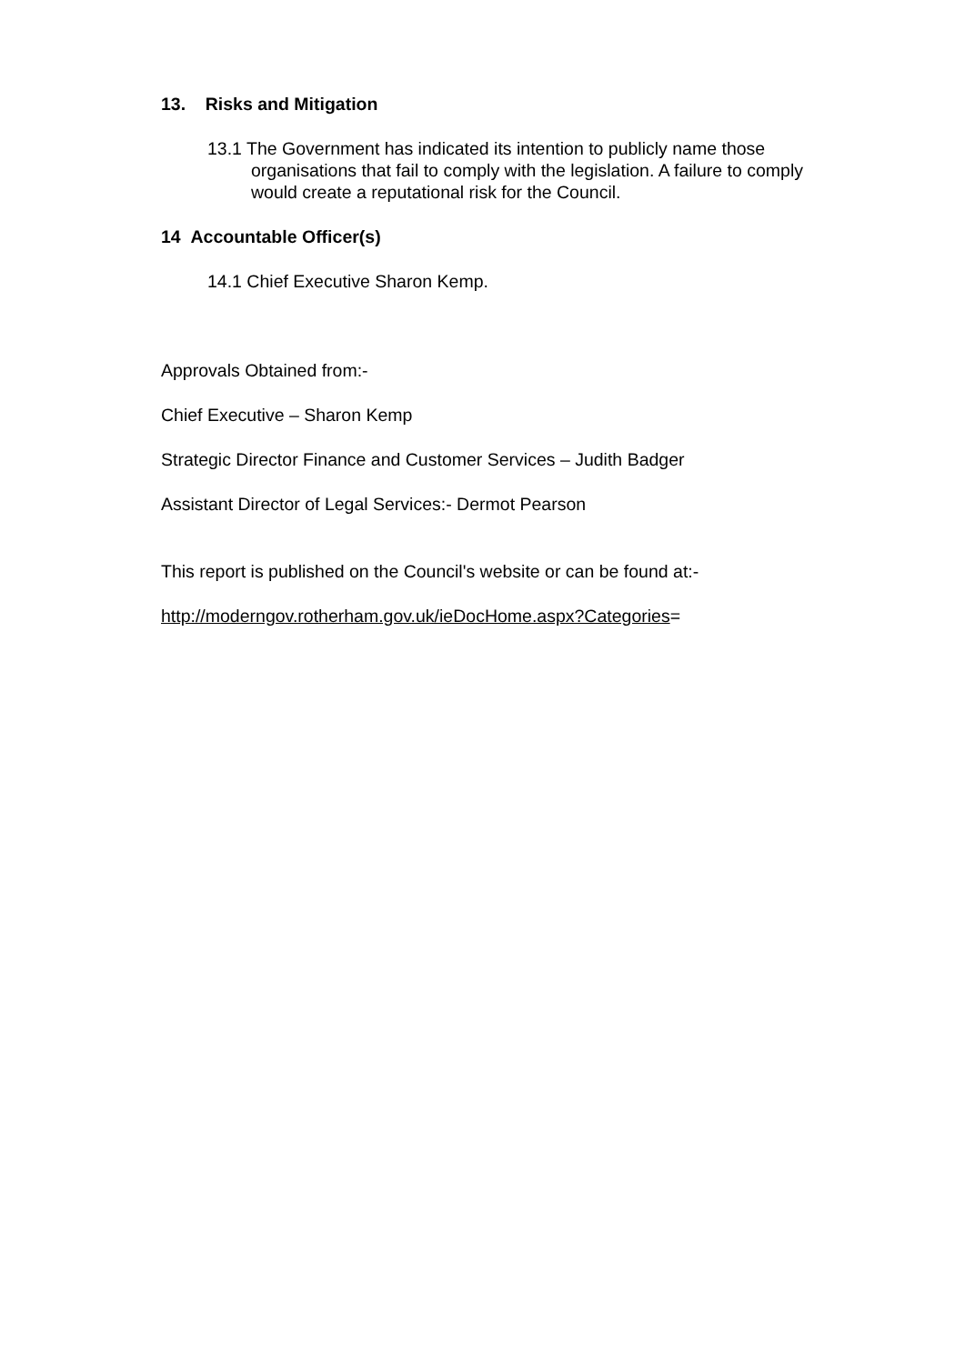13. Risks and Mitigation
13.1 The Government has indicated its intention to publicly name those organisations that fail to comply with the legislation. A failure to comply would create a reputational risk for the Council.
14 Accountable Officer(s)
14.1 Chief Executive Sharon Kemp.
Approvals Obtained from:-
Chief Executive – Sharon Kemp
Strategic Director Finance and Customer Services – Judith Badger
Assistant Director of Legal Services:- Dermot Pearson
This report is published on the Council's website or can be found at:-
http://moderngov.rotherham.gov.uk/ieDocHome.aspx?Categories=